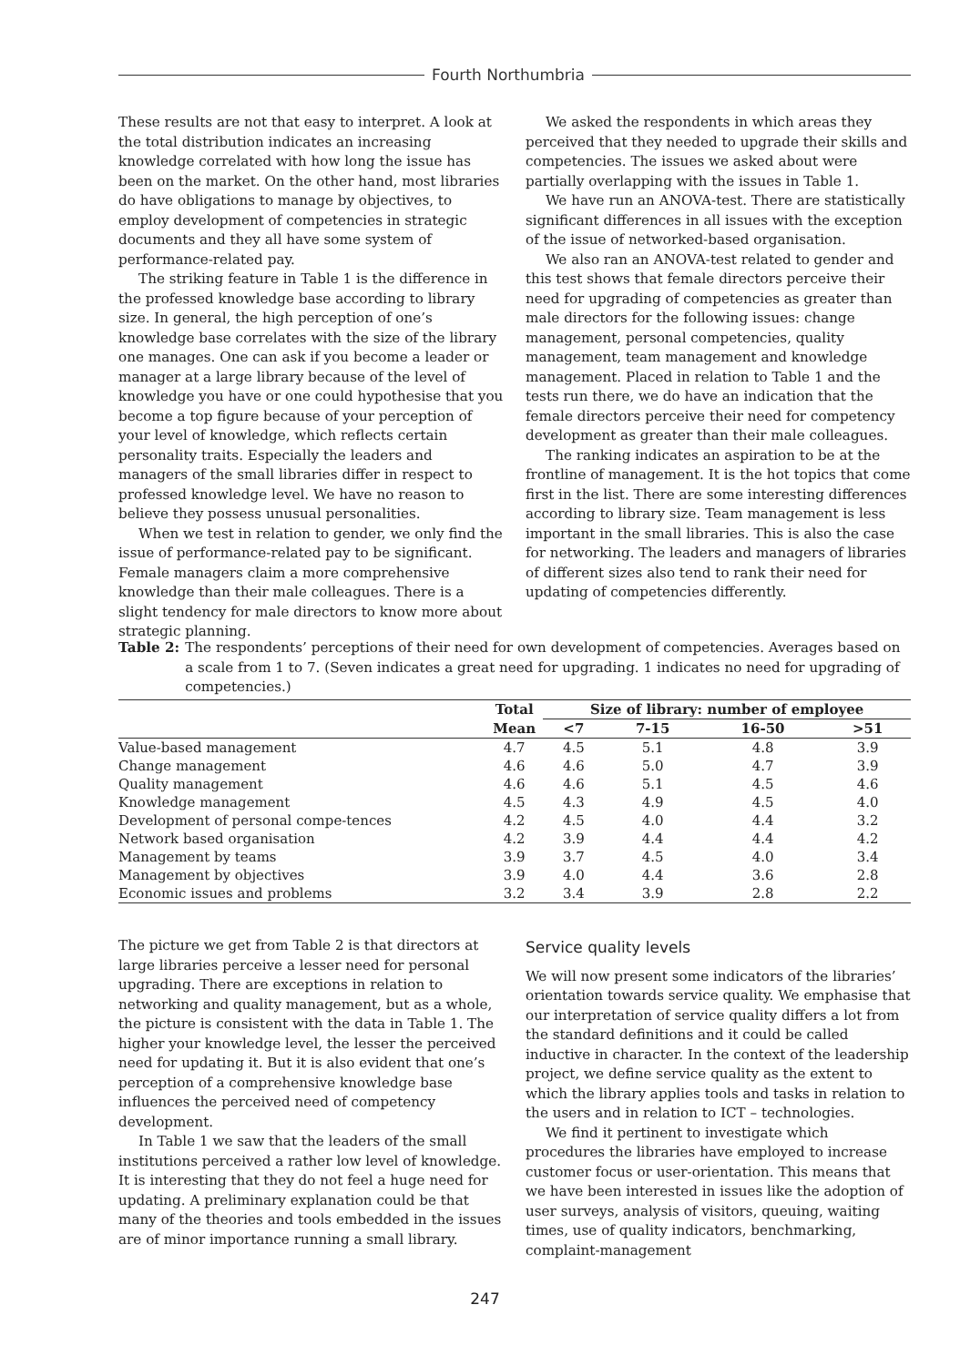Fourth Northumbria
These results are not that easy to interpret. A look at the total distribution indicates an increasing knowledge correlated with how long the issue has been on the market. On the other hand, most libraries do have obligations to manage by objectives, to employ development of competencies in strategic documents and they all have some system of performance-related pay.
The striking feature in Table 1 is the difference in the professed knowledge base according to library size. In general, the high perception of one’s knowledge base correlates with the size of the library one manages. One can ask if you become a leader or manager at a large library because of the level of knowledge you have or one could hypothesise that you become a top figure because of your perception of your level of knowledge, which reflects certain personality traits. Especially the leaders and managers of the small libraries differ in respect to professed knowledge level. We have no reason to believe they possess unusual personalities.
When we test in relation to gender, we only find the issue of performance-related pay to be significant. Female managers claim a more comprehensive knowledge than their male colleagues. There is a slight tendency for male directors to know more about strategic planning.
We asked the respondents in which areas they perceived that they needed to upgrade their skills and competencies. The issues we asked about were partially overlapping with the issues in Table 1.
We have run an ANOVA-test. There are statistically significant differences in all issues with the exception of the issue of networked-based organisation.
We also ran an ANOVA-test related to gender and this test shows that female directors perceive their need for upgrading of competencies as greater than male directors for the following issues: change management, personal competencies, quality management, team management and knowledge management. Placed in relation to Table 1 and the tests run there, we do have an indication that the female directors perceive their need for competency development as greater than their male colleagues.
The ranking indicates an aspiration to be at the frontline of management. It is the hot topics that come first in the list. There are some interesting differences according to library size. Team management is less important in the small libraries. This is also the case for networking. The leaders and managers of libraries of different sizes also tend to rank their need for updating of competencies differently.
Table 2: The respondents’ perceptions of their need for own development of competencies. Averages based on a scale from 1 to 7. (Seven indicates a great need for upgrading. 1 indicates no need for upgrading of competencies.)
| | Total | Size of library: number of employee | | | |
| --- | --- | --- | --- | --- | --- |
| | Mean | <7 | 7-15 | 16-50 | >51 |
| Value-based management | 4.7 | 4.5 | 5.1 | 4.8 | 3.9 |
| Change management | 4.6 | 4.6 | 5.0 | 4.7 | 3.9 |
| Quality management | 4.6 | 4.6 | 5.1 | 4.5 | 4.6 |
| Knowledge management | 4.5 | 4.3 | 4.9 | 4.5 | 4.0 |
| Development of personal compe-tences | 4.2 | 4.5 | 4.0 | 4.4 | 3.2 |
| Network based organisation | 4.2 | 3.9 | 4.4 | 4.4 | 4.2 |
| Management by teams | 3.9 | 3.7 | 4.5 | 4.0 | 3.4 |
| Management by objectives | 3.9 | 4.0 | 4.4 | 3.6 | 2.8 |
| Economic issues and problems | 3.2 | 3.4 | 3.9 | 2.8 | 2.2 |
The picture we get from Table 2 is that directors at large libraries perceive a lesser need for personal upgrading. There are exceptions in relation to networking and quality management, but as a whole, the picture is consistent with the data in Table 1. The higher your knowledge level, the lesser the perceived need for updating it. But it is also evident that one’s perception of a comprehensive knowledge base influences the perceived need of competency development.
In Table 1 we saw that the leaders of the small institutions perceived a rather low level of knowledge. It is interesting that they do not feel a huge need for updating. A preliminary explanation could be that many of the theories and tools embedded in the issues are of minor importance running a small library.
Service quality levels
We will now present some indicators of the libraries’ orientation towards service quality. We emphasise that our interpretation of service quality differs a lot from the standard definitions and it could be called inductive in character. In the context of the leadership project, we define service quality as the extent to which the library applies tools and tasks in relation to the users and in relation to ICT – technologies.
We find it pertinent to investigate which procedures the libraries have employed to increase customer focus or user-orientation. This means that we have been interested in issues like the adoption of user surveys, analysis of visitors, queuing, waiting times, use of quality indicators, benchmarking, complaint-management
247